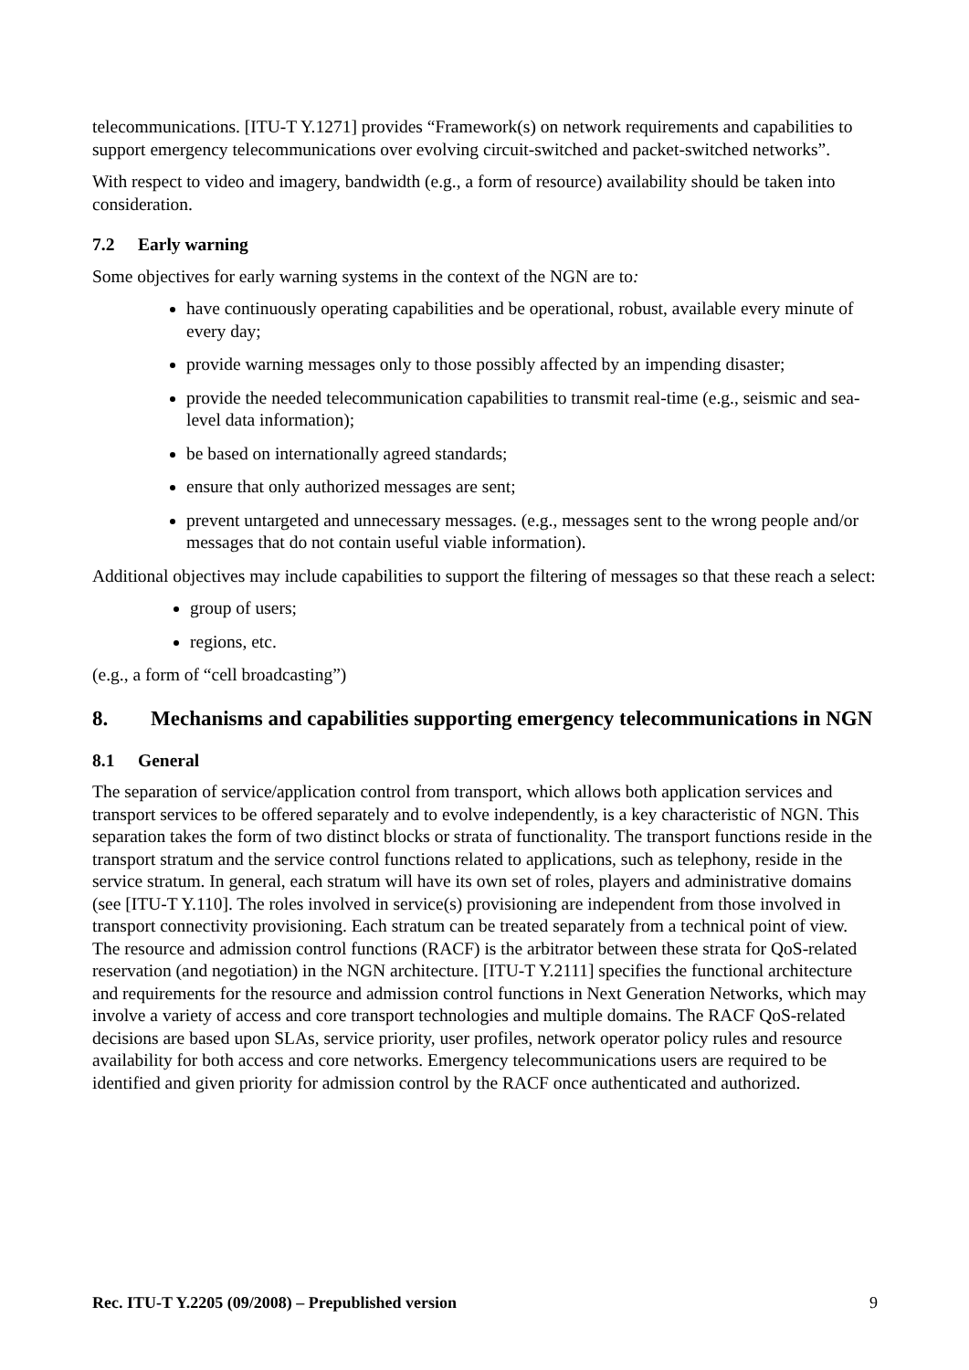telecommunications. [ITU-T Y.1271] provides “Framework(s) on network requirements and capabilities to support emergency telecommunications over evolving circuit-switched and packet-switched networks”.
With respect to video and imagery, bandwidth (e.g., a form of resource) availability should be taken into consideration.
7.2 Early warning
Some objectives for early warning systems in the context of the NGN are to:
have continuously operating capabilities and be operational, robust, available every minute of every day;
provide warning messages only to those possibly affected by an impending disaster;
provide the needed telecommunication capabilities to transmit real-time (e.g., seismic and sea-level data information);
be based on internationally agreed standards;
ensure that only authorized messages are sent;
prevent untargeted and unnecessary messages. (e.g., messages sent to the wrong people and/or messages that do not contain useful viable information).
Additional objectives may include capabilities to support the filtering of messages so that these reach a select:
group of users;
regions, etc.
(e.g., a form of “cell broadcasting”)
8. Mechanisms and capabilities supporting emergency telecommunications in NGN
8.1 General
The separation of service/application control from transport, which allows both application services and transport services to be offered separately and to evolve independently, is a key characteristic of NGN. This separation takes the form of two distinct blocks or strata of functionality. The transport functions reside in the transport stratum and the service control functions related to applications, such as telephony, reside in the service stratum. In general, each stratum will have its own set of roles, players and administrative domains (see [ITU-T Y.110]. The roles involved in service(s) provisioning are independent from those involved in transport connectivity provisioning. Each stratum can be treated separately from a technical point of view. The resource and admission control functions (RACF) is the arbitrator between these strata for QoS-related reservation (and negotiation) in the NGN architecture. [ITU-T Y.2111] specifies the functional architecture and requirements for the resource and admission control functions in Next Generation Networks, which may involve a variety of access and core transport technologies and multiple domains. The RACF QoS-related decisions are based upon SLAs, service priority, user profiles, network operator policy rules and resource availability for both access and core networks. Emergency telecommunications users are required to be identified and given priority for admission control by the RACF once authenticated and authorized.
Rec. ITU-T Y.2205 (09/2008) – Prepublished version 9